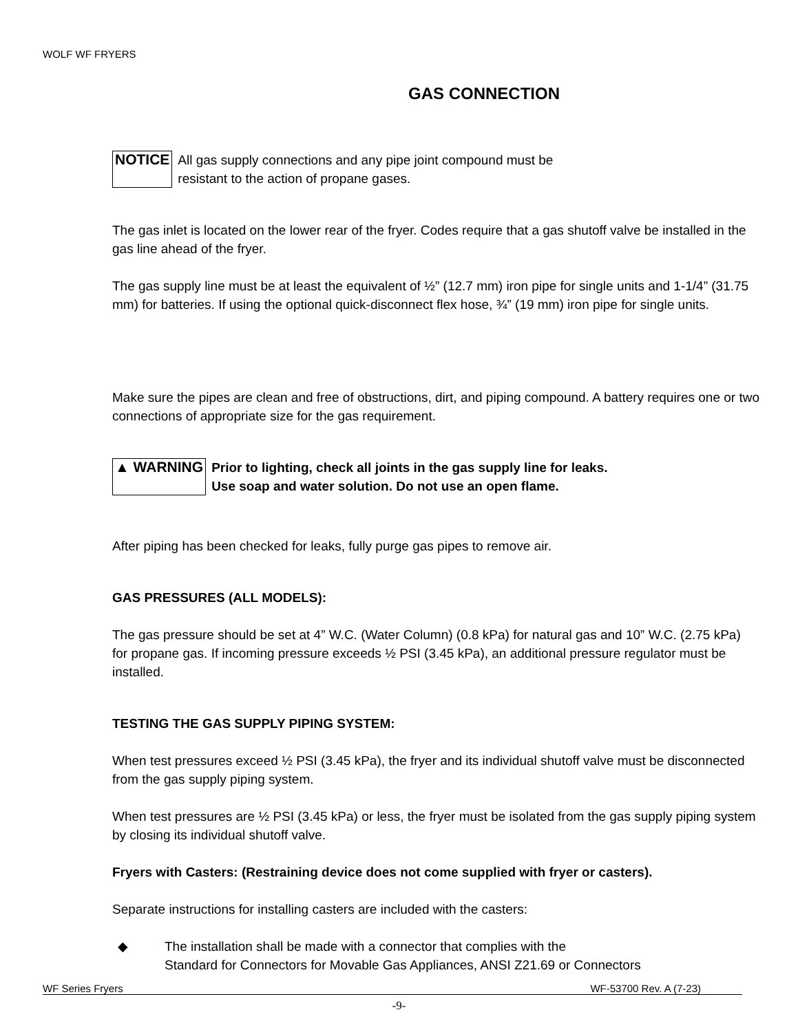WOLF WF FRYERS
GAS CONNECTION
NOTICE All gas supply connections and any pipe joint compound must be
resistant to the action of propane gases.
The gas inlet is located on the lower rear of the fryer. Codes require that a gas shutoff valve be installed in the gas line ahead of the fryer.
The gas supply line must be at least the equivalent of ½” (12.7 mm) iron pipe for single units and 1-1/4” (31.75 mm) for batteries. If using the optional quick-disconnect flex hose, ¾” (19 mm) iron pipe for single units.
Make sure the pipes are clean and free of obstructions, dirt, and piping compound. A battery requires one or two connections of appropriate size for the gas requirement.
▲ WARNING Prior to lighting, check all joints in the gas supply line for leaks.
Use soap and water solution. Do not use an open flame.
After piping has been checked for leaks, fully purge gas pipes to remove air.
GAS PRESSURES (ALL MODELS):
The gas pressure should be set at 4” W.C. (Water Column) (0.8 kPa) for natural gas and 10” W.C. (2.75 kPa) for propane gas. If incoming pressure exceeds ½ PSI (3.45 kPa), an additional pressure regulator must be installed.
TESTING THE GAS SUPPLY PIPING SYSTEM:
When test pressures exceed ½ PSI (3.45 kPa), the fryer and its individual shutoff valve must be disconnected from the gas supply piping system.
When test pressures are ½ PSI (3.45 kPa) or less, the fryer must be isolated from the gas supply piping system by closing its individual shutoff valve.
Fryers with Casters: (Restraining device does not come supplied with fryer or casters).
Separate instructions for installing casters are included with the casters:
◆ The installation shall be made with a connector that complies with the
Standard for Connectors for Movable Gas Appliances, ANSI Z21.69 or Connectors
WF Series Fryers WF-53700 Rev. A (7-23)
-9-